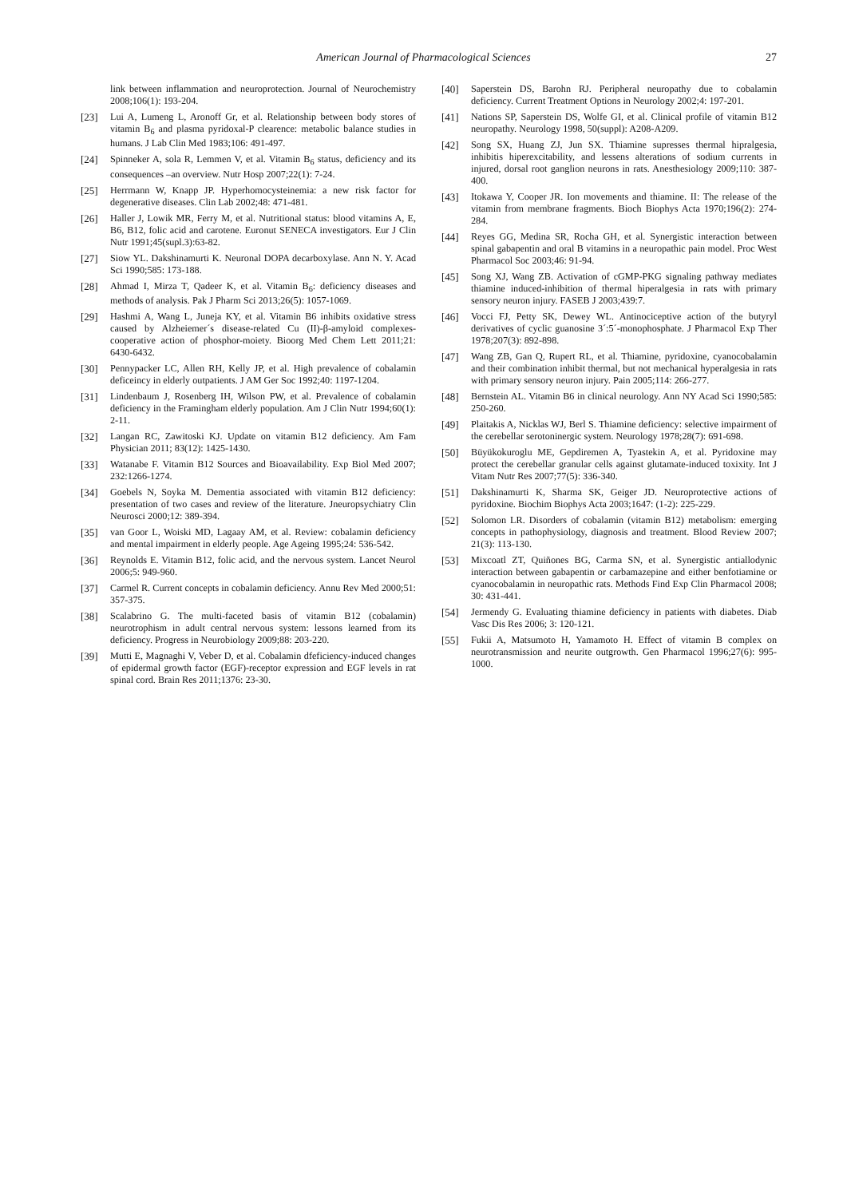American Journal of Pharmacological Sciences
27
link between inflammation and neuroprotection. Journal of Neurochemistry 2008;106(1): 193-204.
[23] Lui A, Lumeng L, Aronoff Gr, et al. Relationship between body stores of vitamin B<sub>6</sub> and plasma pyridoxal-P clearence: metabolic balance studies in humans. J Lab Clin Med 1983;106: 491-497.
[24] Spinneker A, sola R, Lemmen V, et al. Vitamin B<sub>6</sub> status, deficiency and its consequences –an overview. Nutr Hosp 2007;22(1): 7-24.
[25] Herrmann W, Knapp JP. Hyperhomocysteinemia: a new risk factor for degenerative diseases. Clin Lab 2002;48: 471-481.
[26] Haller J, Lowik MR, Ferry M, et al. Nutritional status: blood vitamins A, E, B6, B12, folic acid and carotene. Euronut SENECA investigators. Eur J Clin Nutr 1991;45(supl.3):63-82.
[27] Siow YL. Dakshinamurti K. Neuronal DOPA decarboxylase. Ann N. Y. Acad Sci 1990;585: 173-188.
[28] Ahmad I, Mirza T, Qadeer K, et al. Vitamin B<sub>6</sub>: deficiency diseases and methods of analysis. Pak J Pharm Sci 2013;26(5): 1057-1069.
[29] Hashmi A, Wang L, Juneja KY, et al. Vitamin B6 inhibits oxidative stress caused by Alzheiemer´s disease-related Cu (II)-β-amyloid complexes-cooperative action of phosphor-moiety. Bioorg Med Chem Lett 2011;21: 6430-6432.
[30] Pennypacker LC, Allen RH, Kelly JP, et al. High prevalence of cobalamin deficeincy in elderly outpatients. J AM Ger Soc 1992;40: 1197-1204.
[31] Lindenbaum J, Rosenberg IH, Wilson PW, et al. Prevalence of cobalamin deficiency in the Framingham elderly population. Am J Clin Nutr 1994;60(1): 2-11.
[32] Langan RC, Zawitoski KJ. Update on vitamin B12 deficiency. Am Fam Physician 2011; 83(12): 1425-1430.
[33] Watanabe F. Vitamin B12 Sources and Bioavailability. Exp Biol Med 2007; 232:1266-1274.
[34] Goebels N, Soyka M. Dementia associated with vitamin B12 deficiency: presentation of two cases and review of the literature. Jneuropsychiatry Clin Neurosci 2000;12: 389-394.
[35] van Goor L, Woiski MD, Lagaay AM, et al. Review: cobalamin deficiency and mental impairment in elderly people. Age Ageing 1995;24: 536-542.
[36] Reynolds E. Vitamin B12, folic acid, and the nervous system. Lancet Neurol 2006;5: 949-960.
[37] Carmel R. Current concepts in cobalamin deficiency. Annu Rev Med 2000;51: 357-375.
[38] Scalabrino G. The multi-faceted basis of vitamin B12 (cobalamin) neurotrophism in adult central nervous system: lessons learned from its deficiency. Progress in Neurobiology 2009;88: 203-220.
[39] Mutti E, Magnaghi V, Veber D, et al. Cobalamin dfeficiency-induced changes of epidermal growth factor (EGF)-receptor expression and EGF levels in rat spinal cord. Brain Res 2011;1376: 23-30.
[40] Saperstein DS, Barohn RJ. Peripheral neuropathy due to cobalamin deficiency. Current Treatment Options in Neurology 2002;4: 197-201.
[41] Nations SP, Saperstein DS, Wolfe GI, et al. Clinical profile of vitamin B12 neuropathy. Neurology 1998, 50(suppl): A208-A209.
[42] Song SX, Huang ZJ, Jun SX. Thiamine supresses thermal hipralgesia, inhibitis hiperexcitability, and lessens alterations of sodium currents in injured, dorsal root ganglion neurons in rats. Anesthesiology 2009;110: 387-400.
[43] Itokawa Y, Cooper JR. Ion movements and thiamine. II: The release of the vitamin from membrane fragments. Bioch Biophys Acta 1970;196(2): 274-284.
[44] Reyes GG, Medina SR, Rocha GH, et al. Synergistic interaction between spinal gabapentin and oral B vitamins in a neuropathic pain model. Proc West Pharmacol Soc 2003;46: 91-94.
[45] Song XJ, Wang ZB. Activation of cGMP-PKG signaling pathway mediates thiamine induced-inhibition of thermal hiperalgesia in rats with primary sensory neuron injury. FASEB J 2003;439:7.
[46] Vocci FJ, Petty SK, Dewey WL. Antinociceptive action of the butyryl derivatives of cyclic guanosine 3´:5´-monophosphate. J Pharmacol Exp Ther 1978;207(3): 892-898.
[47] Wang ZB, Gan Q, Rupert RL, et al. Thiamine, pyridoxine, cyanocobalamin and their combination inhibit thermal, but not mechanical hyperalgesia in rats with primary sensory neuron injury. Pain 2005;114: 266-277.
[48] Bernstein AL. Vitamin B6 in clinical neurology. Ann NY Acad Sci 1990;585: 250-260.
[49] Plaitakis A, Nicklas WJ, Berl S. Thiamine deficiency: selective impairment of the cerebellar serotoninergic system. Neurology 1978;28(7): 691-698.
[50] Büyükokuroglu ME, Gepdiremen A, Tyastekin A, et al. Pyridoxine may protect the cerebellar granular cells against glutamate-induced toxixity. Int J Vitam Nutr Res 2007;77(5): 336-340.
[51] Dakshinamurti K, Sharma SK, Geiger JD. Neuroprotective actions of pyridoxine. Biochim Biophys Acta 2003;1647: (1-2): 225-229.
[52] Solomon LR. Disorders of cobalamin (vitamin B12) metabolism: emerging concepts in pathophysiology, diagnosis and treatment. Blood Review 2007; 21(3): 113-130.
[53] Mixcoatl ZT, Quiñones BG, Carma SN, et al. Synergistic antiallodynic interaction between gabapentin or carbamazepine and either benfotiamine or cyanocobalamin in neuropathic rats. Methods Find Exp Clin Pharmacol 2008; 30: 431-441.
[54] Jermendy G. Evaluating thiamine deficiency in patients with diabetes. Diab Vasc Dis Res 2006; 3: 120-121.
[55] Fukii A, Matsumoto H, Yamamoto H. Effect of vitamin B complex on neurotransmission and neurite outgrowth. Gen Pharmacol 1996;27(6): 995-1000.